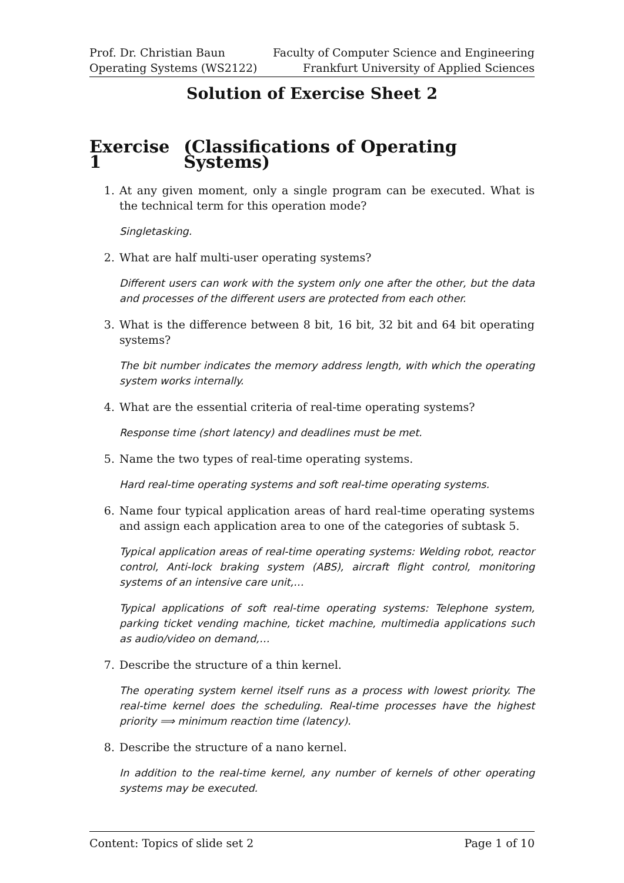Prof. Dr. Christian Baun
Operating Systems (WS2122)
Faculty of Computer Science and Engineering
Frankfurt University of Applied Sciences
Solution of Exercise Sheet 2
Exercise 1 (Classifications of Operating Systems)
1. At any given moment, only a single program can be executed. What is the technical term for this operation mode?
Singletasking.
2. What are half multi-user operating systems?
Different users can work with the system only one after the other, but the data and processes of the different users are protected from each other.
3. What is the difference between 8 bit, 16 bit, 32 bit and 64 bit operating systems?
The bit number indicates the memory address length, with which the operating system works internally.
4. What are the essential criteria of real-time operating systems?
Response time (short latency) and deadlines must be met.
5. Name the two types of real-time operating systems.
Hard real-time operating systems and soft real-time operating systems.
6. Name four typical application areas of hard real-time operating systems and assign each application area to one of the categories of subtask 5.
Typical application areas of real-time operating systems: Welding robot, reactor control, Anti-lock braking system (ABS), aircraft flight control, monitoring systems of an intensive care unit,…
Typical applications of soft real-time operating systems: Telephone system, parking ticket vending machine, ticket machine, multimedia applications such as audio/video on demand,…
7. Describe the structure of a thin kernel.
The operating system kernel itself runs as a process with lowest priority. The real-time kernel does the scheduling. Real-time processes have the highest priority ⟹ minimum reaction time (latency).
8. Describe the structure of a nano kernel.
In addition to the real-time kernel, any number of kernels of other operating systems may be executed.
Content: Topics of slide set 2 Page 1 of 10